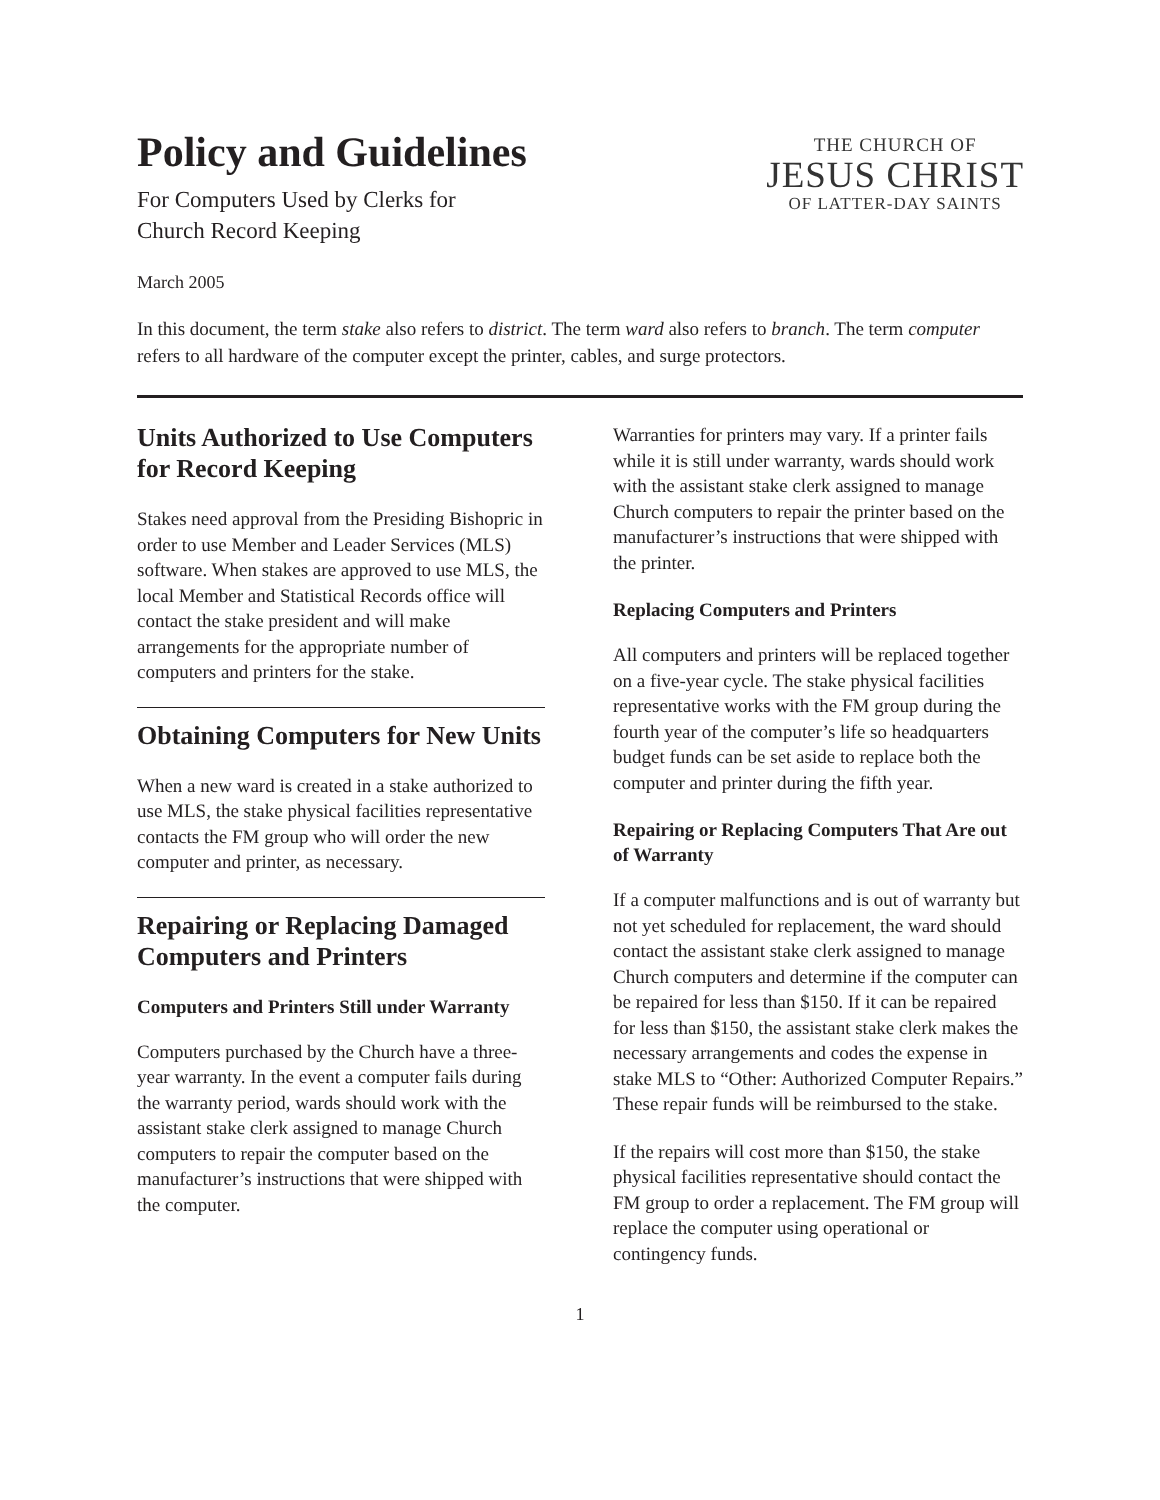Policy and Guidelines
For Computers Used by Clerks for
Church Record Keeping
THE CHURCH OF
JESUS CHRIST
OF LATTER-DAY SAINTS
March 2005
In this document, the term stake also refers to district. The term ward also refers to branch. The term computer refers to all hardware of the computer except the printer, cables, and surge protectors.
Units Authorized to Use Computers for Record Keeping
Stakes need approval from the Presiding Bishopric in order to use Member and Leader Services (MLS) software. When stakes are approved to use MLS, the local Member and Statistical Records office will contact the stake president and will make arrangements for the appropriate number of computers and printers for the stake.
Obtaining Computers for New Units
When a new ward is created in a stake authorized to use MLS, the stake physical facilities representative contacts the FM group who will order the new computer and printer, as necessary.
Repairing or Replacing Damaged Computers and Printers
Computers and Printers Still under Warranty
Computers purchased by the Church have a three-year warranty. In the event a computer fails during the warranty period, wards should work with the assistant stake clerk assigned to manage Church computers to repair the computer based on the manufacturer’s instructions that were shipped with the computer.
Warranties for printers may vary. If a printer fails while it is still under warranty, wards should work with the assistant stake clerk assigned to manage Church computers to repair the printer based on the manufacturer’s instructions that were shipped with the printer.
Replacing Computers and Printers
All computers and printers will be replaced together on a five-year cycle. The stake physical facilities representative works with the FM group during the fourth year of the computer’s life so headquarters budget funds can be set aside to replace both the computer and printer during the fifth year.
Repairing or Replacing Computers That Are out of Warranty
If a computer malfunctions and is out of warranty but not yet scheduled for replacement, the ward should contact the assistant stake clerk assigned to manage Church computers and determine if the computer can be repaired for less than $150. If it can be repaired for less than $150, the assistant stake clerk makes the necessary arrangements and codes the expense in stake MLS to “Other: Authorized Computer Repairs.” These repair funds will be reimbursed to the stake.
If the repairs will cost more than $150, the stake physical facilities representative should contact the FM group to order a replacement. The FM group will replace the computer using operational or contingency funds.
1